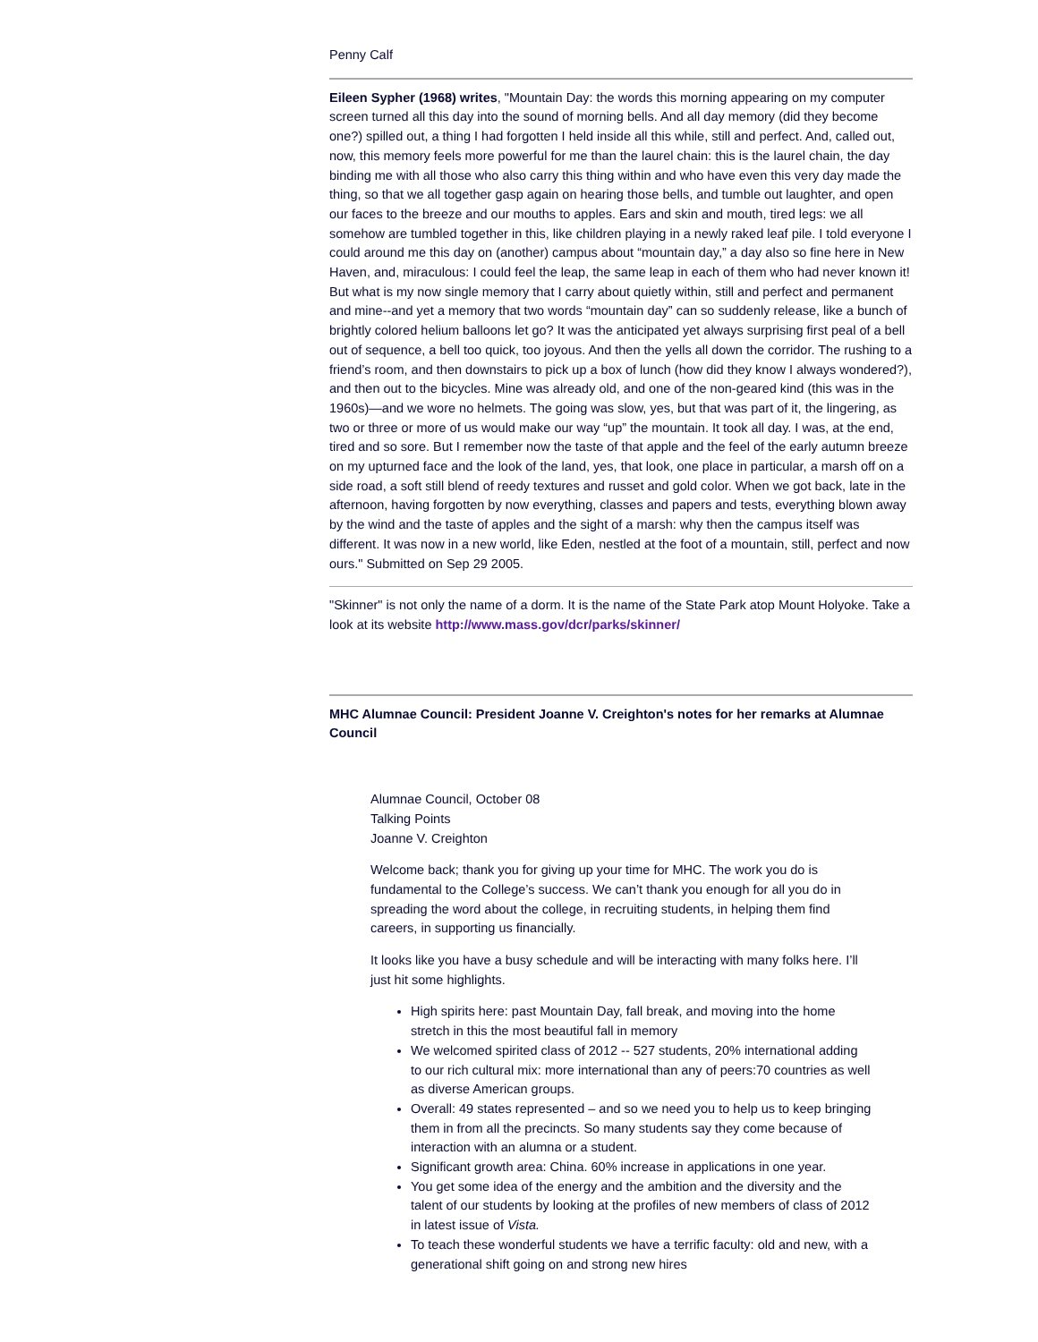Penny Calf
Eileen Sypher (1968) writes, "Mountain Day: the words this morning appearing on my computer screen turned all this day into the sound of morning bells. And all day memory (did they become one?) spilled out, a thing I had forgotten I held inside all this while, still and perfect. And, called out, now, this memory feels more powerful for me than the laurel chain: this is the laurel chain, the day binding me with all those who also carry this thing within and who have even this very day made the thing, so that we all together gasp again on hearing those bells, and tumble out laughter, and open our faces to the breeze and our mouths to apples. Ears and skin and mouth, tired legs: we all somehow are tumbled together in this, like children playing in a newly raked leaf pile. I told everyone I could around me this day on (another) campus about “mountain day,” a day also so fine here in New Haven, and, miraculous: I could feel the leap, the same leap in each of them who had never known it! But what is my now single memory that I carry about quietly within, still and perfect and permanent and mine--and yet a memory that two words “mountain day” can so suddenly release, like a bunch of brightly colored helium balloons let go? It was the anticipated yet always surprising first peal of a bell out of sequence, a bell too quick, too joyous. And then the yells all down the corridor. The rushing to a friend’s room, and then downstairs to pick up a box of lunch (how did they know I always wondered?), and then out to the bicycles. Mine was already old, and one of the non-geared kind (this was in the 1960s)—and we wore no helmets. The going was slow, yes, but that was part of it, the lingering, as two or three or more of us would make our way “up” the mountain. It took all day. I was, at the end, tired and so sore. But I remember now the taste of that apple and the feel of the early autumn breeze on my upturned face and the look of the land, yes, that look, one place in particular, a marsh off on a side road, a soft still blend of reedy textures and russet and gold color. When we got back, late in the afternoon, having forgotten by now everything, classes and papers and tests, everything blown away by the wind and the taste of apples and the sight of a marsh: why then the campus itself was different. It was now in a new world, like Eden, nestled at the foot of a mountain, still, perfect and now ours." Submitted on Sep 29 2005.
"Skinner" is not only the name of a dorm. It is the name of the State Park atop Mount Holyoke. Take a look at its website http://www.mass.gov/dcr/parks/skinner/
MHC Alumnae Council: President Joanne V. Creighton's notes for her remarks at Alumnae Council
Alumnae Council, October 08
Talking Points
Joanne V. Creighton
Welcome back; thank you for giving up your time for MHC. The work you do is fundamental to the College’s success. We can’t thank you enough for all you do in spreading the word about the college, in recruiting students, in helping them find careers, in supporting us financially.
It looks like you have a busy schedule and will be interacting with many folks here. I’ll just hit some highlights.
High spirits here: past Mountain Day, fall break, and moving into the home stretch in this the most beautiful fall in memory
We welcomed spirited class of 2012 -- 527 students, 20% international adding to our rich cultural mix: more international than any of peers:70 countries as well as diverse American groups.
Overall: 49 states represented – and so we need you to help us to keep bringing them in from all the precincts. So many students say they come because of interaction with an alumna or a student.
Significant growth area: China. 60% increase in applications in one year.
You get some idea of the energy and the ambition and the diversity and the talent of our students by looking at the profiles of new members of class of 2012 in latest issue of Vista.
To teach these wonderful students we have a terrific faculty: old and new, with a generational shift going on and strong new hires